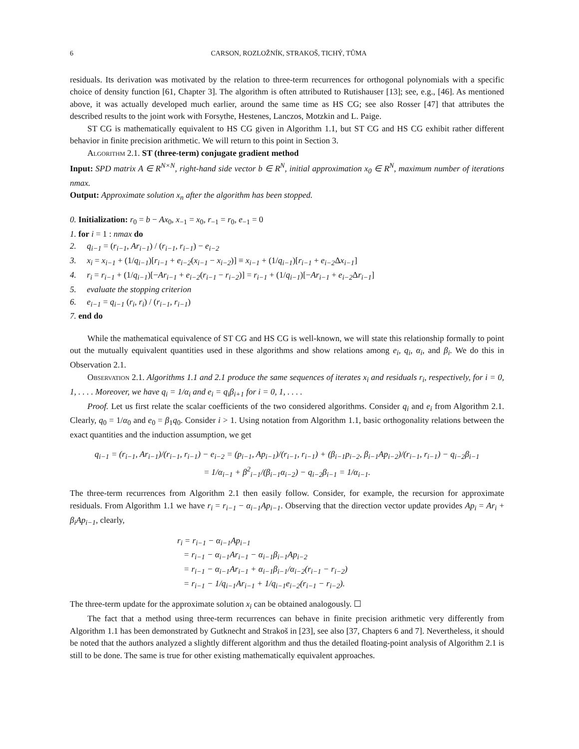6 CARSON, ROZLOŽNÍK, STRAKOŠ, TICHÝ, TŮMA
residuals. Its derivation was motivated by the relation to three-term recurrences for orthogonal polynomials with a specific choice of density function [61, Chapter 3]. The algorithm is often attributed to Rutishauser [13]; see, e.g., [46]. As mentioned above, it was actually developed much earlier, around the same time as HS CG; see also Rosser [47] that attributes the described results to the joint work with Forsythe, Hestenes, Lanczos, Motzkin and L. Paige.
ST CG is mathematically equivalent to HS CG given in Algorithm 1.1, but ST CG and HS CG exhibit rather different behavior in finite precision arithmetic. We will return to this point in Section 3.
Algorithm 2.1. ST (three-term) conjugate gradient method
Input: SPD matrix A ∈ R<sup>N×N</sup>, right-hand side vector b ∈ R<sup>N</sup>, initial approximation x<sub>0</sub> ∈ R<sup>N</sup>, maximum number of iterations nmax.
Output: Approximate solution x<sub>n</sub> after the algorithm has been stopped.
0. Initialization: r<sub>0</sub> = b − Ax<sub>0</sub>, x<sub>−1</sub> = x<sub>0</sub>, r<sub>−1</sub> = r<sub>0</sub>, e<sub>−1</sub> = 0
1. for i = 1 : nmax do
2. q<sub>i−1</sub> = (r<sub>i−1</sub>, Ar<sub>i−1</sub>) / (r<sub>i−1</sub>, r<sub>i−1</sub>) − e<sub>i−2</sub>
3. x<sub>i</sub> = x<sub>i−1</sub> + (1/q<sub>i−1</sub>)[r<sub>i−1</sub> + e<sub>i−2</sub>(x<sub>i−1</sub> − x<sub>i−2</sub>)] ≡ x<sub>i−1</sub> + (1/q<sub>i−1</sub>)[r<sub>i−1</sub> + e<sub>i−2</sub> Δx<sub>i−1</sub>]
4. r<sub>i</sub> = r<sub>i−1</sub> + (1/q<sub>i−1</sub>)[−Ar<sub>i−1</sub> + e<sub>i−2</sub>(r<sub>i−1</sub> − r<sub>i−2</sub>)] = r<sub>i−1</sub> + (1/q<sub>i−1</sub>)[−Ar<sub>i−1</sub> + e<sub>i−2</sub> Δr<sub>i−1</sub>]
5. evaluate the stopping criterion
6. e<sub>i−1</sub> = q<sub>i−1</sub> (r<sub>i</sub>, r<sub>i</sub>) / (r<sub>i−1</sub>, r<sub>i−1</sub>)
7. end do
While the mathematical equivalence of ST CG and HS CG is well-known, we will state this relationship formally to point out the mutually equivalent quantities used in these algorithms and show relations among e<sub>i</sub>, q<sub>i</sub>, α<sub>i</sub>, and β<sub>i</sub>. We do this in Observation 2.1.
Observation 2.1. Algorithms 1.1 and 2.1 produce the same sequences of iterates x<sub>i</sub> and residuals r<sub>i</sub>, respectively, for i = 0, 1, . . . . Moreover, we have q<sub>i</sub> = 1/α<sub>i</sub> and e<sub>i</sub> = q<sub>i</sub>β<sub>i+1</sub> for i = 0, 1, . . . .
Proof. Let us first relate the scalar coefficients of the two considered algorithms. Consider q<sub>i</sub> and e<sub>i</sub> from Algorithm 2.1. Clearly, q<sub>0</sub> = 1/α<sub>0</sub> and e<sub>0</sub> = β<sub>1</sub>q<sub>0</sub>. Consider i > 1. Using notation from Algorithm 1.1, basic orthogonality relations between the exact quantities and the induction assumption, we get
q<sub>i−1</sub> = (r<sub>i−1</sub>, Ar<sub>i−1</sub>)/(r<sub>i−1</sub>, r<sub>i−1</sub>) − e<sub>i−2</sub> = (p<sub>i−1</sub>, Ap<sub>i−1</sub>)/(r<sub>i−1</sub>, r<sub>i−1</sub>) + (β<sub>i−1</sub>p<sub>i−2</sub>, β<sub>i−1</sub>Ap<sub>i−2</sub>)/(r<sub>i−1</sub>, r<sub>i−1</sub>) − q<sub>i−2</sub>β<sub>i−1</sub>
= 1/α<sub>i−1</sub> + β<sup>2</sup><sub>i−1</sub>/(β<sub>i−1</sub>α<sub>i−2</sub>) − q<sub>i−2</sub>β<sub>i−1</sub> = 1/α<sub>i−1</sub>.
The three-term recurrences from Algorithm 2.1 then easily follow. Consider, for example, the recursion for approximate residuals. From Algorithm 1.1 we have r<sub>i</sub> = r<sub>i−1</sub> − α<sub>i−1</sub>Ap<sub>i−1</sub>. Observing that the direction vector update provides Ap<sub>i</sub> = Ar<sub>i</sub> + β<sub>i</sub>Ap<sub>i−1</sub>, clearly,
r<sub>i</sub> = r<sub>i−1</sub> − α<sub>i−1</sub>Ap<sub>i−1</sub>
= r<sub>i−1</sub> − α<sub>i−1</sub>Ar<sub>i−1</sub> − α<sub>i−1</sub>β<sub>i−1</sub>Ap<sub>i−2</sub>
= r<sub>i−1</sub> − α<sub>i−1</sub>Ar<sub>i−1</sub> + α<sub>i−1</sub>β<sub>i−1</sub>/α<sub>i−2</sub>(r<sub>i−1</sub> − r<sub>i−2</sub>)
= r<sub>i−1</sub> − 1/q<sub>i−1</sub>Ar<sub>i−1</sub> + 1/q<sub>i−1</sub>e<sub>i−2</sub>(r<sub>i−1</sub> − r<sub>i−2</sub>).
The three-term update for the approximate solution x<sub>i</sub> can be obtained analogously. ☐
The fact that a method using three-term recurrences can behave in finite precision arithmetic very differently from Algorithm 1.1 has been demonstrated by Gutknecht and Strakoš in [23], see also [37, Chapters 6 and 7]. Nevertheless, it should be noted that the authors analyzed a slightly different algorithm and thus the detailed floating-point analysis of Algorithm 2.1 is still to be done. The same is true for other existing mathematically equivalent approaches.